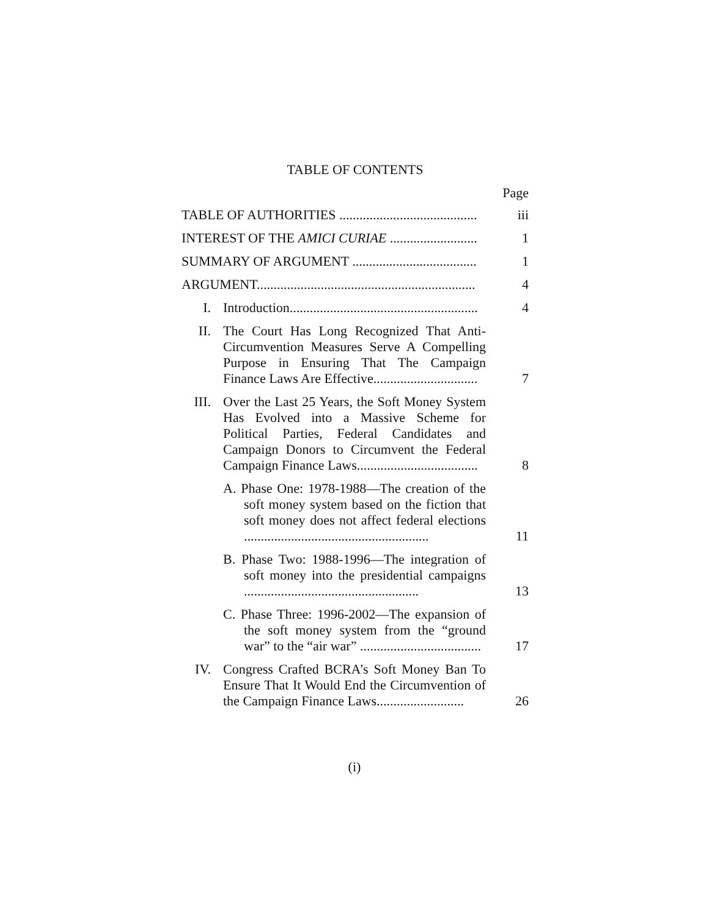TABLE OF CONTENTS
Page
| TABLE OF AUTHORITIES ......................................... | | iii |
| INTEREST OF THE AMICI CURIAE .......................... | | 1 |
| SUMMARY OF ARGUMENT ..................................... | | 1 |
| ARGUMENT................................................................. | | 4 |
| I. | Introduction........................................................ | 4 |
| II. | The Court Has Long Recognized That Anti-Circumvention Measures Serve A Compelling Purpose in Ensuring That The Campaign Finance Laws Are Effective............................... | 7 |
| III. | Over the Last 25 Years, the Soft Money System Has Evolved into a Massive Scheme for Political Parties, Federal Candidates and Campaign Donors to Circumvent the Federal Campaign Finance Laws.................................... | 8 |
| | A. Phase One: 1978-1988—The creation of the soft money system based on the fiction that soft money does not affect federal elections ....................................................... | 11 |
| | B. Phase Two: 1988-1996—The integration of soft money into the presidential campaigns .................................................... | 13 |
| | C. Phase Three: 1996-2002—The expansion of the soft money system from the “ground war” to the “air war” .................................... | 17 |
| IV. | Congress Crafted BCRA’s Soft Money Ban To Ensure That It Would End the Circumvention of the Campaign Finance Laws.......................... | 26 |
(i)